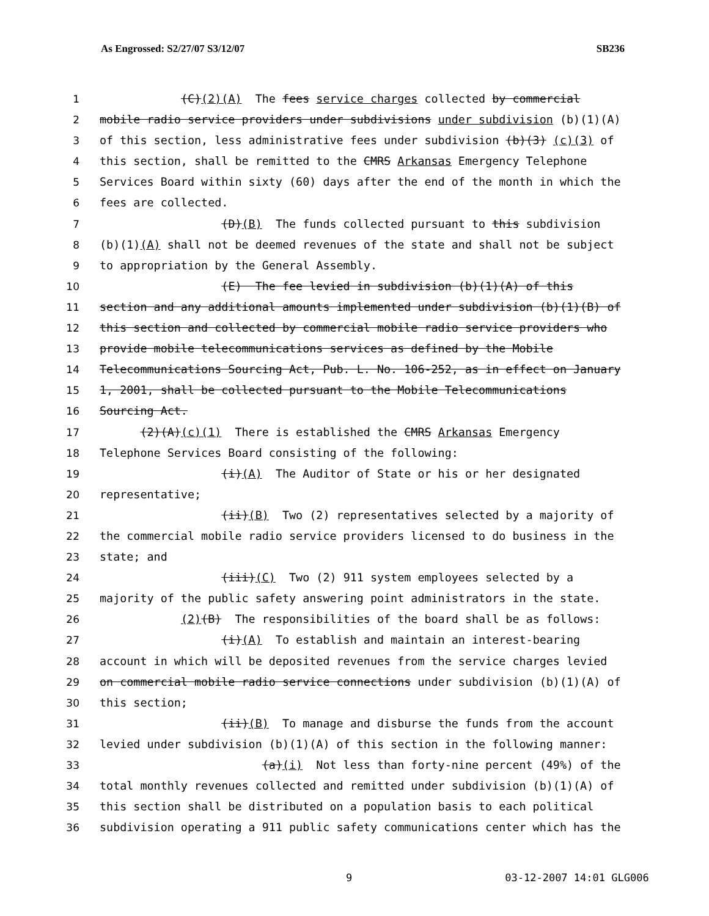As Engrossed: S2/27/07 S3/12/07 SB236
1 (C)(2)(A) The fees service charges collected by commercial
2 mobile radio service providers under subdivisions under subdivision (b)(1)(A)
3 of this section, less administrative fees under subdivision (b)(3) (c)(3) of
4 this section, shall be remitted to the CMRS Arkansas Emergency Telephone
5 Services Board within sixty (60) days after the end of the month in which the
6 fees are collected.
7 (D)(B) The funds collected pursuant to this subdivision
8 (b)(1)(A) shall not be deemed revenues of the state and shall not be subject
9 to appropriation by the General Assembly.
10 (E) The fee levied in subdivision (b)(1)(A) of this
11 section and any additional amounts implemented under subdivision (b)(1)(B) of
12 this section and collected by commercial mobile radio service providers who
13 provide mobile telecommunications services as defined by the Mobile
14 Telecommunications Sourcing Act, Pub. L. No. 106-252, as in effect on January
15 1, 2001, shall be collected pursuant to the Mobile Telecommunications
16 Sourcing Act.
17 (2)(A)(c)(1) There is established the CMRS Arkansas Emergency
18 Telephone Services Board consisting of the following:
19 (i)(A) The Auditor of State or his or her designated
20 representative;
21 (ii)(B) Two (2) representatives selected by a majority of
22 the commercial mobile radio service providers licensed to do business in the
23 state; and
24 (iii)(C) Two (2) 911 system employees selected by a
25 majority of the public safety answering point administrators in the state.
26 (2)(B) The responsibilities of the board shall be as follows:
27 (i)(A) To establish and maintain an interest-bearing
28 account in which will be deposited revenues from the service charges levied
29 on commercial mobile radio service connections under subdivision (b)(1)(A) of
30 this section;
31 (ii)(B) To manage and disburse the funds from the account
32 levied under subdivision (b)(1)(A) of this section in the following manner:
33 (a)(i) Not less than forty-nine percent (49%) of the
34 total monthly revenues collected and remitted under subdivision (b)(1)(A) of
35 this section shall be distributed on a population basis to each political
36 subdivision operating a 911 public safety communications center which has the
9 03-12-2007 14:01 GLG006